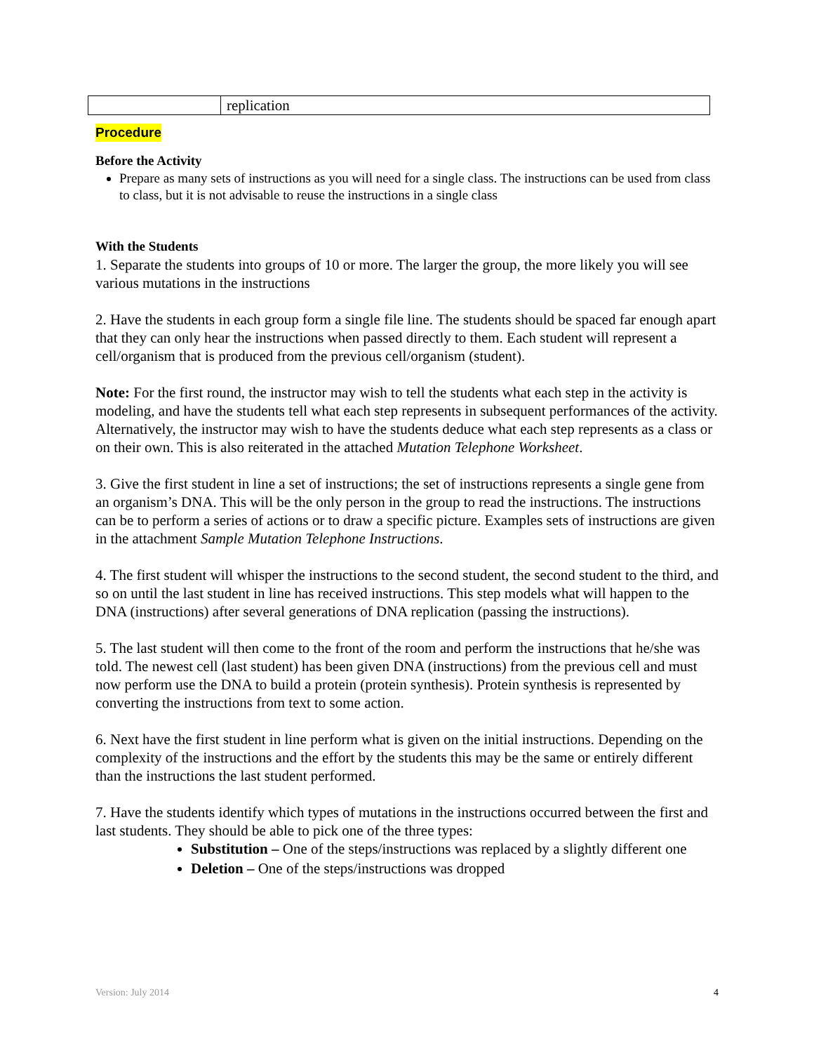| | replication |
Procedure
Before the Activity
Prepare as many sets of instructions as you will need for a single class. The instructions can be used from class to class, but it is not advisable to reuse the instructions in a single class
With the Students
1. Separate the students into groups of 10 or more. The larger the group, the more likely you will see various mutations in the instructions
2. Have the students in each group form a single file line. The students should be spaced far enough apart that they can only hear the instructions when passed directly to them. Each student will represent a cell/organism that is produced from the previous cell/organism (student).
Note: For the first round, the instructor may wish to tell the students what each step in the activity is modeling, and have the students tell what each step represents in subsequent performances of the activity. Alternatively, the instructor may wish to have the students deduce what each step represents as a class or on their own. This is also reiterated in the attached Mutation Telephone Worksheet.
3. Give the first student in line a set of instructions; the set of instructions represents a single gene from an organism’s DNA. This will be the only person in the group to read the instructions. The instructions can be to perform a series of actions or to draw a specific picture. Examples sets of instructions are given in the attachment Sample Mutation Telephone Instructions.
4. The first student will whisper the instructions to the second student, the second student to the third, and so on until the last student in line has received instructions. This step models what will happen to the DNA (instructions) after several generations of DNA replication (passing the instructions).
5. The last student will then come to the front of the room and perform the instructions that he/she was told. The newest cell (last student) has been given DNA (instructions) from the previous cell and must now perform use the DNA to build a protein (protein synthesis). Protein synthesis is represented by converting the instructions from text to some action.
6. Next have the first student in line perform what is given on the initial instructions. Depending on the complexity of the instructions and the effort by the students this may be the same or entirely different than the instructions the last student performed.
7. Have the students identify which types of mutations in the instructions occurred between the first and last students. They should be able to pick one of the three types:
Substitution – One of the steps/instructions was replaced by a slightly different one
Deletion – One of the steps/instructions was dropped
Version: July 2014 4